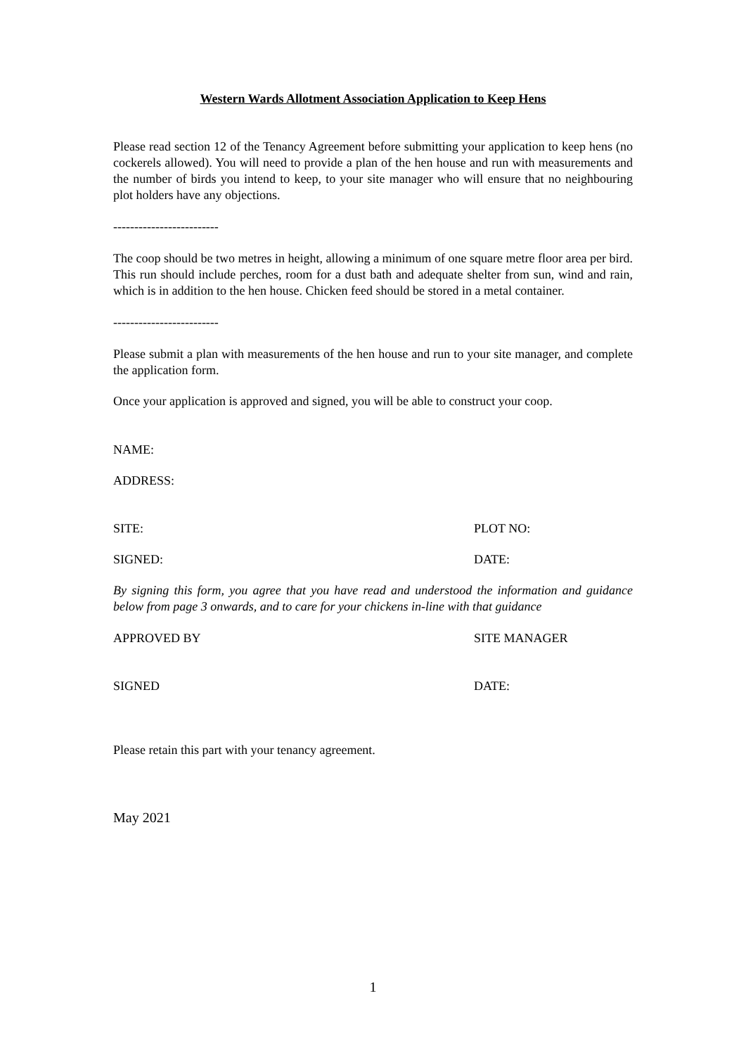Western Wards Allotment Association Application to Keep Hens
Please read section 12 of the Tenancy Agreement before submitting your application to keep hens (no cockerels allowed). You will need to provide a plan of the hen house and run with measurements and the number of birds you intend to keep, to your site manager who will ensure that no neighbouring plot holders have any objections.
-------------------------
The coop should be two metres in height, allowing a minimum of one square metre floor area per bird. This run should include perches, room for a dust bath and adequate shelter from sun, wind and rain, which is in addition to the hen house. Chicken feed should be stored in a metal container.
-------------------------
Please submit a plan with measurements of the hen house and run to your site manager, and complete the application form.
Once your application is approved and signed, you will be able to construct your coop.
NAME:
ADDRESS:
SITE: PLOT NO:
SIGNED: DATE:
By signing this form, you agree that you have read and understood the information and guidance below from page 3 onwards, and to care for your chickens in-line with that guidance
APPROVED BY SITE MANAGER
SIGNED DATE:
Please retain this part with your tenancy agreement.
May 2021
1